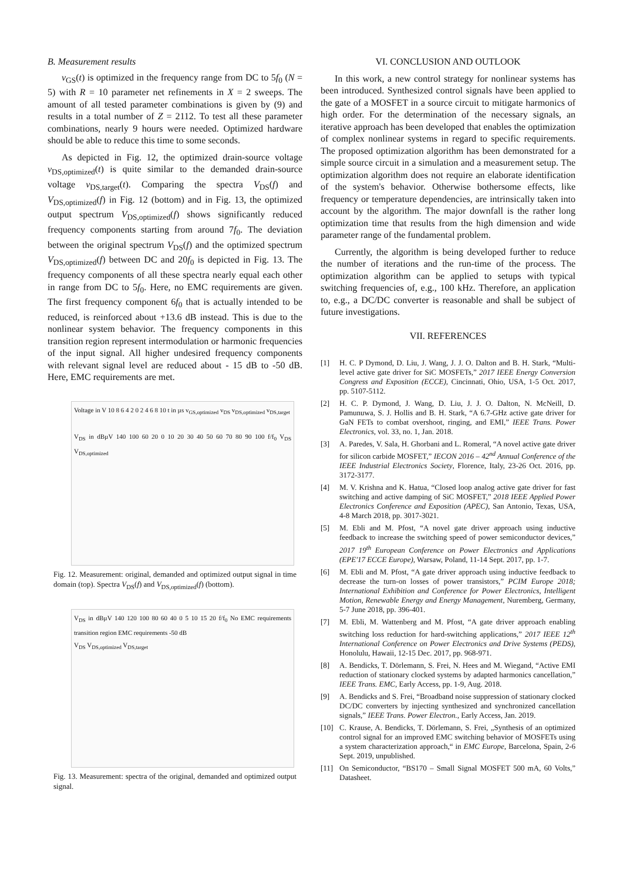B. Measurement results
v<sub>GS</sub>(t) is optimized in the frequency range from DC to 5f<sub>0</sub> (N = 5) with R = 10 parameter net refinements in X = 2 sweeps. The amount of all tested parameter combinations is given by (9) and results in a total number of Z = 2112. To test all these parameter combinations, nearly 9 hours were needed. Optimized hardware should be able to reduce this time to some seconds.
As depicted in Fig. 12, the optimized drain-source voltage v<sub>DS,optimized</sub>(t) is quite similar to the demanded drain-source voltage v<sub>DS,target</sub>(t). Comparing the spectra V<sub>DS</sub>(f) and V<sub>DS,optimized</sub>(f) in Fig. 12 (bottom) and in Fig. 13, the optimized output spectrum V<sub>DS,optimized</sub>(f) shows significantly reduced frequency components starting from around 7f<sub>0</sub>. The deviation between the original spectrum V<sub>DS</sub>(f) and the optimized spectrum V<sub>DS,optimized</sub>(f) between DC and 20f<sub>0</sub> is depicted in Fig. 13. The frequency components of all these spectra nearly equal each other in range from DC to 5f<sub>0</sub>. Here, no EMC requirements are given. The first frequency component 6f<sub>0</sub> that is actually intended to be reduced, is reinforced about +13.6 dB instead. This is due to the nonlinear system behavior. The frequency components in this transition region represent intermodulation or harmonic frequencies of the input signal. All higher undesired frequency components with relevant signal level are reduced about - 15 dB to -50 dB. Here, EMC requirements are met.
Voltage in V 10 8 6 4 2 0 2 4 6 8 10 t in µs v<sub>GS,optimized</sub> v<sub>DS</sub> v<sub>DS,optimized</sub> v<sub>DS,target</sub>
V<sub>DS</sub> in dBµV 140 100 60 20 0 10 20 30 40 50 60 70 80 90 100 f/f<sub>0</sub> V<sub>DS</sub> V<sub>DS,optimized</sub>
Fig. 12. Measurement: original, demanded and optimized output signal in time domain (top). Spectra V<sub>DS</sub>(f) and V<sub>DS,optimized</sub>(f) (bottom).
V<sub>DS</sub> in dBµV 140 120 100 80 60 40 0 5 10 15 20 f/f<sub>0</sub> No EMC requirements transition region EMC requirements -50 dB
V<sub>DS</sub> V<sub>DS,optimized</sub> V<sub>DS,target</sub>
Fig. 13. Measurement: spectra of the original, demanded and optimized output signal.
VI. CONCLUSION AND OUTLOOK
In this work, a new control strategy for nonlinear systems has been introduced. Synthesized control signals have been applied to the gate of a MOSFET in a source circuit to mitigate harmonics of high order. For the determination of the necessary signals, an iterative approach has been developed that enables the optimization of complex nonlinear systems in regard to specific requirements. The proposed optimization algorithm has been demonstrated for a simple source circuit in a simulation and a measurement setup. The optimization algorithm does not require an elaborate identification of the system's behavior. Otherwise bothersome effects, like frequency or temperature dependencies, are intrinsically taken into account by the algorithm. The major downfall is the rather long optimization time that results from the high dimension and wide parameter range of the fundamental problem.
Currently, the algorithm is being developed further to reduce the number of iterations and the run-time of the process. The optimization algorithm can be applied to setups with typical switching frequencies of, e.g., 100 kHz. Therefore, an application to, e.g., a DC/DC converter is reasonable and shall be subject of future investigations.
VII. REFERENCES
[1] H. C. P Dymond, D. Liu, J. Wang, J. J. O. Dalton and B. H. Stark, “Multi-level active gate driver for SiC MOSFETs,” 2017 IEEE Energy Conversion Congress and Exposition (ECCE), Cincinnati, Ohio, USA, 1-5 Oct. 2017, pp. 5107-5112.
[2] H. C. P. Dymond, J. Wang, D. Liu, J. J. O. Dalton, N. McNeill, D. Pamunuwa, S. J. Hollis and B. H. Stark, “A 6.7-GHz active gate driver for GaN FETs to combat overshoot, ringing, and EMI,” IEEE Trans. Power Electronics, vol. 33, no. 1, Jan. 2018.
[3] A. Paredes, V. Sala, H. Ghorbani and L. Romeral, “A novel active gate driver for silicon carbide MOSFET,” IECON 2016 – 42<sup>nd</sup> Annual Conference of the IEEE Industrial Electronics Society, Florence, Italy, 23-26 Oct. 2016, pp. 3172-3177.
[4] M. V. Krishna and K. Hatua, “Closed loop analog active gate driver for fast switching and active damping of SiC MOSFET,” 2018 IEEE Applied Power Electronics Conference and Exposition (APEC), San Antonio, Texas, USA, 4-8 March 2018, pp. 3017-3021.
[5] M. Ebli and M. Pfost, “A novel gate driver approach using inductive feedback to increase the switching speed of power semiconductor devices,” 2017 19<sup>th</sup> European Conference on Power Electronics and Applications (EPE'17 ECCE Europe), Warsaw, Poland, 11-14 Sept. 2017, pp. 1-7.
[6] M. Ebli and M. Pfost, “A gate driver approach using inductive feedback to decrease the turn-on losses of power transistors,” PCIM Europe 2018; International Exhibition and Conference for Power Electronics, Intelligent Motion, Renewable Energy and Energy Management, Nuremberg, Germany, 5-7 June 2018, pp. 396-401.
[7] M. Ebli, M. Wattenberg and M. Pfost, “A gate driver approach enabling switching loss reduction for hard-switching applications,” 2017 IEEE 12<sup>th</sup> International Conference on Power Electronics and Drive Systems (PEDS), Honolulu, Hawaii, 12-15 Dec. 2017, pp. 968-971.
[8] A. Bendicks, T. Dörlemann, S. Frei, N. Hees and M. Wiegand, “Active EMI reduction of stationary clocked systems by adapted harmonics cancellation,” IEEE Trans. EMC, Early Access, pp. 1-9, Aug. 2018.
[9] A. Bendicks and S. Frei, “Broadband noise suppression of stationary clocked DC/DC converters by injecting synthesized and synchronized cancellation signals,” IEEE Trans. Power Electron., Early Access, Jan. 2019.
[10] C. Krause, A. Bendicks, T. Dörlemann, S. Frei, „Synthesis of an optimized control signal for an improved EMC switching behavior of MOSFETs using a system characterization approach,“ in EMC Europe, Barcelona, Spain, 2-6 Sept. 2019, unpublished.
[11] On Semiconductor, “BS170 – Small Signal MOSFET 500 mA, 60 Volts,” Datasheet.